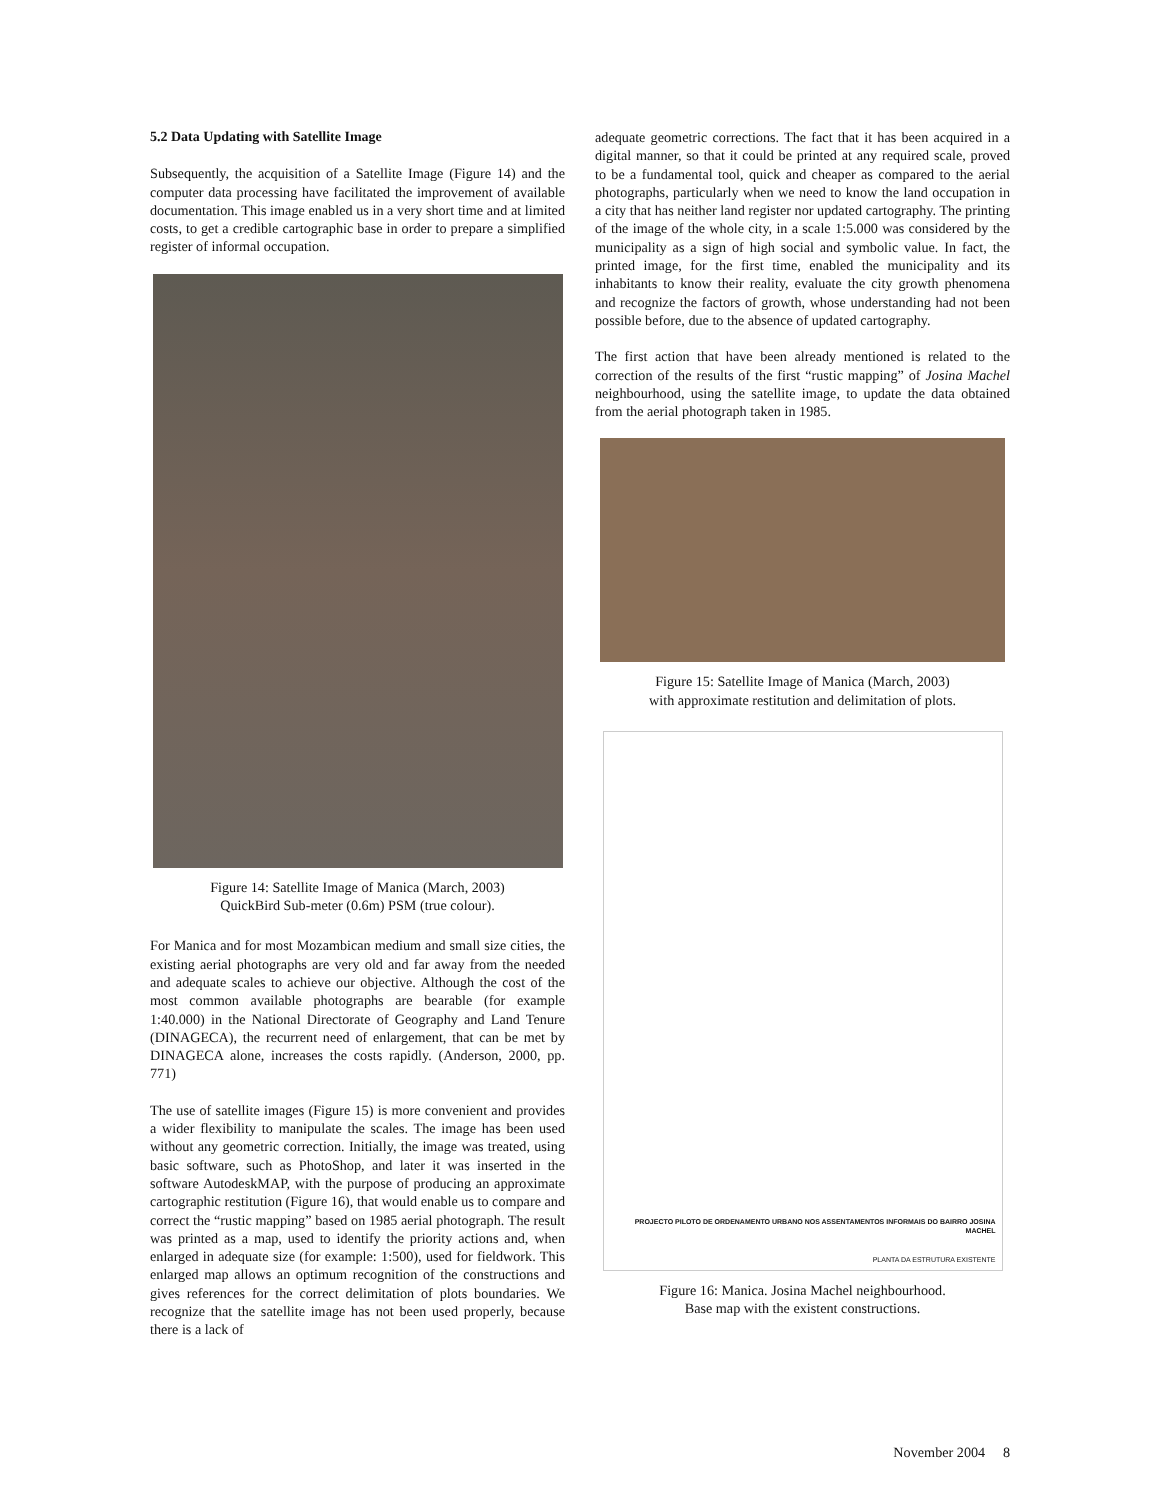5.2 Data Updating with Satellite Image
Subsequently, the acquisition of a Satellite Image (Figure 14) and the computer data processing have facilitated the improvement of available documentation. This image enabled us in a very short time and at limited costs, to get a credible cartographic base in order to prepare a simplified register of informal occupation.
Figure 14: Satellite Image of Manica (March, 2003)
QuickBird Sub-meter (0.6m) PSM (true colour).
For Manica and for most Mozambican medium and small size cities, the existing aerial photographs are very old and far away from the needed and adequate scales to achieve our objective. Although the cost of the most common available photographs are bearable (for example 1:40.000) in the National Directorate of Geography and Land Tenure (DINAGECA), the recurrent need of enlargement, that can be met by DINAGECA alone, increases the costs rapidly. (Anderson, 2000, pp. 771)
The use of satellite images (Figure 15) is more convenient and provides a wider flexibility to manipulate the scales. The image has been used without any geometric correction. Initially, the image was treated, using basic software, such as PhotoShop, and later it was inserted in the software AutodeskMAP, with the purpose of producing an approximate cartographic restitution (Figure 16), that would enable us to compare and correct the “rustic mapping” based on 1985 aerial photograph. The result was printed as a map, used to identify the priority actions and, when enlarged in adequate size (for example: 1:500), used for fieldwork. This enlarged map allows an optimum recognition of the constructions and gives references for the correct delimitation of plots boundaries. We recognize that the satellite image has not been used properly, because there is a lack of
adequate geometric corrections. The fact that it has been acquired in a digital manner, so that it could be printed at any required scale, proved to be a fundamental tool, quick and cheaper as compared to the aerial photographs, particularly when we need to know the land occupation in a city that has neither land register nor updated cartography. The printing of the image of the whole city, in a scale 1:5.000 was considered by the municipality as a sign of high social and symbolic value. In fact, the printed image, for the first time, enabled the municipality and its inhabitants to know their reality, evaluate the city growth phenomena and recognize the factors of growth, whose understanding had not been possible before, due to the absence of updated cartography.
The first action that have been already mentioned is related to the correction of the results of the first “rustic mapping” of Josina Machel neighbourhood, using the satellite image, to update the data obtained from the aerial photograph taken in 1985.
Figure 15: Satellite Image of Manica (March, 2003)
with approximate restitution and delimitation of plots.
PROJECTO PILOTO DE ORDENAMENTO URBANO NOS ASSENTAMENTOS INFORMAIS DO BAIRRO JOSINA MACHEL
PLANTA DA ESTRUTURA EXISTENTE
Figure 16: Manica. Josina Machel neighbourhood.
Base map with the existent constructions.
November 2004 8